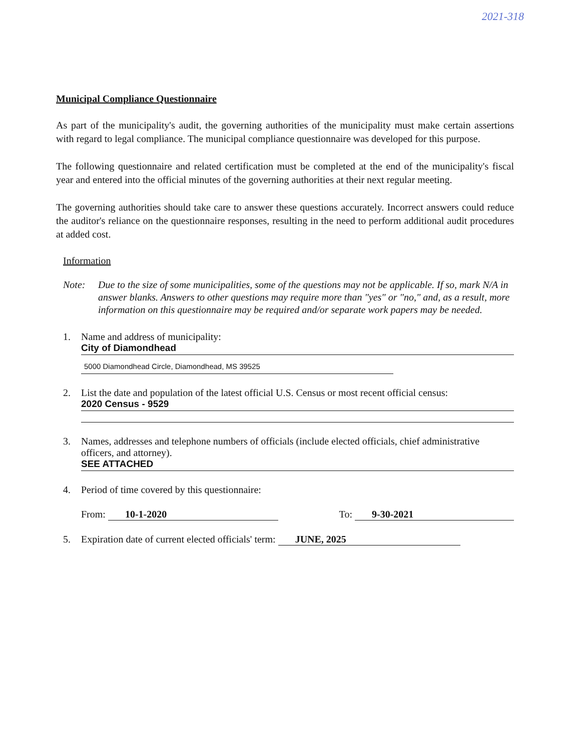2021-318
Municipal Compliance Questionnaire
As part of the municipality's audit, the governing authorities of the municipality must make certain assertions with regard to legal compliance. The municipal compliance questionnaire was developed for this purpose.
The following questionnaire and related certification must be completed at the end of the municipality's fiscal year and entered into the official minutes of the governing authorities at their next regular meeting.
The governing authorities should take care to answer these questions accurately. Incorrect answers could reduce the auditor's reliance on the questionnaire responses, resulting in the need to perform additional audit procedures at added cost.
Information
Note: Due to the size of some municipalities, some of the questions may not be applicable. If so, mark N/A in answer blanks. Answers to other questions may require more than "yes" or "no," and, as a result, more information on this questionnaire may be required and/or separate work papers may be needed.
1. Name and address of municipality:
City of Diamondhead
5000 Diamondhead Circle, Diamondhead, MS 39525
2. List the date and population of the latest official U.S. Census or most recent official census:
2020 Census - 9529
3. Names, addresses and telephone numbers of officials (include elected officials, chief administrative officers, and attorney).
SEE ATTACHED
4. Period of time covered by this questionnaire:
From: 10-1-2020 To: 9-30-2021
5. Expiration date of current elected officials' term: JUNE, 2025